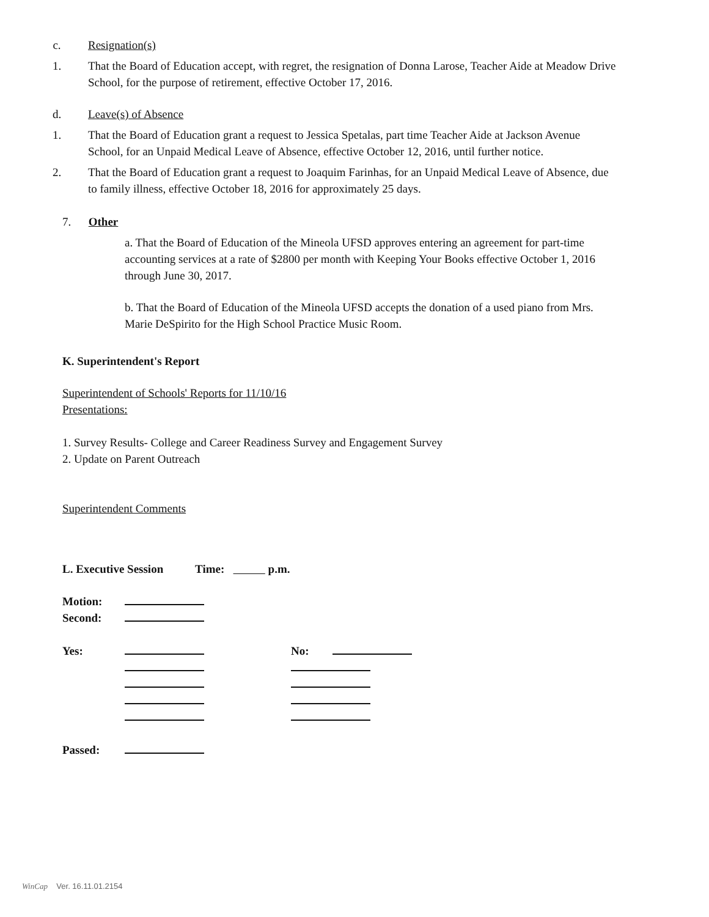c. Resignation(s)
1. That the Board of Education accept, with regret, the resignation of Donna Larose, Teacher Aide at Meadow Drive School, for the purpose of retirement, effective October 17, 2016.
d. Leave(s) of Absence
1. That the Board of Education grant a request to Jessica Spetalas, part time Teacher Aide at Jackson Avenue School, for an Unpaid Medical Leave of Absence, effective October 12, 2016, until further notice.
2. That the Board of Education grant a request to Joaquim Farinhas, for an Unpaid Medical Leave of Absence, due to family illness, effective October 18, 2016 for approximately 25 days.
7. Other
a. That the Board of Education of the Mineola UFSD approves entering an agreement for part-time accounting services at a rate of $2800 per month with Keeping Your Books effective October 1, 2016 through June 30, 2017.
b. That the Board of Education of the Mineola UFSD accepts the donation of a used piano from Mrs. Marie DeSpirito for the High School Practice Music Room.
K. Superintendent's Report
Superintendent of Schools' Reports for 11/10/16
Presentations:
1. Survey Results- College and Career Readiness Survey and Engagement Survey
2. Update on Parent Outreach
Superintendent Comments
L. Executive Session Time: p.m.
Motion:
Second:
Yes:
No:
Passed:
WinCap Ver. 16.11.01.2154